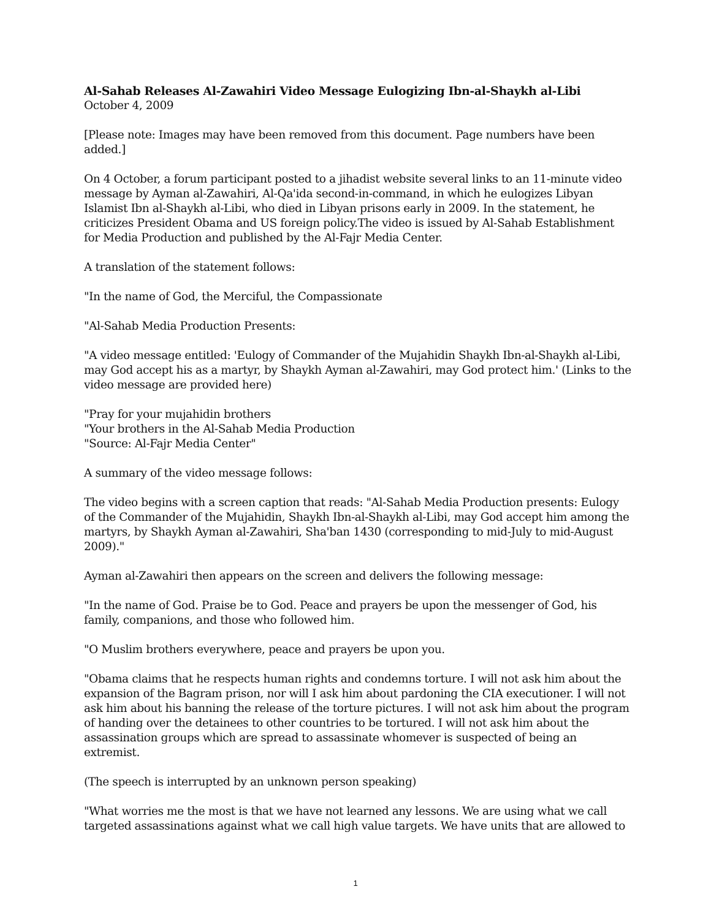Al-Sahab Releases Al-Zawahiri Video Message Eulogizing Ibn-al-Shaykh al-Libi
October 4, 2009
[Please note: Images may have been removed from this document. Page numbers have been added.]
On 4 October, a forum participant posted to a jihadist website several links to an 11-minute video message by Ayman al-Zawahiri, Al-Qa'ida second-in-command, in which he eulogizes Libyan Islamist Ibn al-Shaykh al-Libi, who died in Libyan prisons early in 2009. In the statement, he criticizes President Obama and US foreign policy.The video is issued by Al-Sahab Establishment for Media Production and published by the Al-Fajr Media Center.
A translation of the statement follows:
"In the name of God, the Merciful, the Compassionate
"Al-Sahab Media Production Presents:
"A video message entitled: 'Eulogy of Commander of the Mujahidin Shaykh Ibn-al-Shaykh al-Libi, may God accept his as a martyr, by Shaykh Ayman al-Zawahiri, may God protect him.' (Links to the video message are provided here)
"Pray for your mujahidin brothers
"Your brothers in the Al-Sahab Media Production
"Source: Al-Fajr Media Center"
A summary of the video message follows:
The video begins with a screen caption that reads: "Al-Sahab Media Production presents: Eulogy of the Commander of the Mujahidin, Shaykh Ibn-al-Shaykh al-Libi, may God accept him among the martyrs, by Shaykh Ayman al-Zawahiri, Sha'ban 1430 (corresponding to mid-July to mid-August 2009)."
Ayman al-Zawahiri then appears on the screen and delivers the following message:
"In the name of God. Praise be to God. Peace and prayers be upon the messenger of God, his family, companions, and those who followed him.
"O Muslim brothers everywhere, peace and prayers be upon you.
"Obama claims that he respects human rights and condemns torture. I will not ask him about the expansion of the Bagram prison, nor will I ask him about pardoning the CIA executioner. I will not ask him about his banning the release of the torture pictures. I will not ask him about the program of handing over the detainees to other countries to be tortured. I will not ask him about the assassination groups which are spread to assassinate whomever is suspected of being an extremist.
(The speech is interrupted by an unknown person speaking)
"What worries me the most is that we have not learned any lessons. We are using what we call targeted assassinations against what we call high value targets. We have units that are allowed to
1